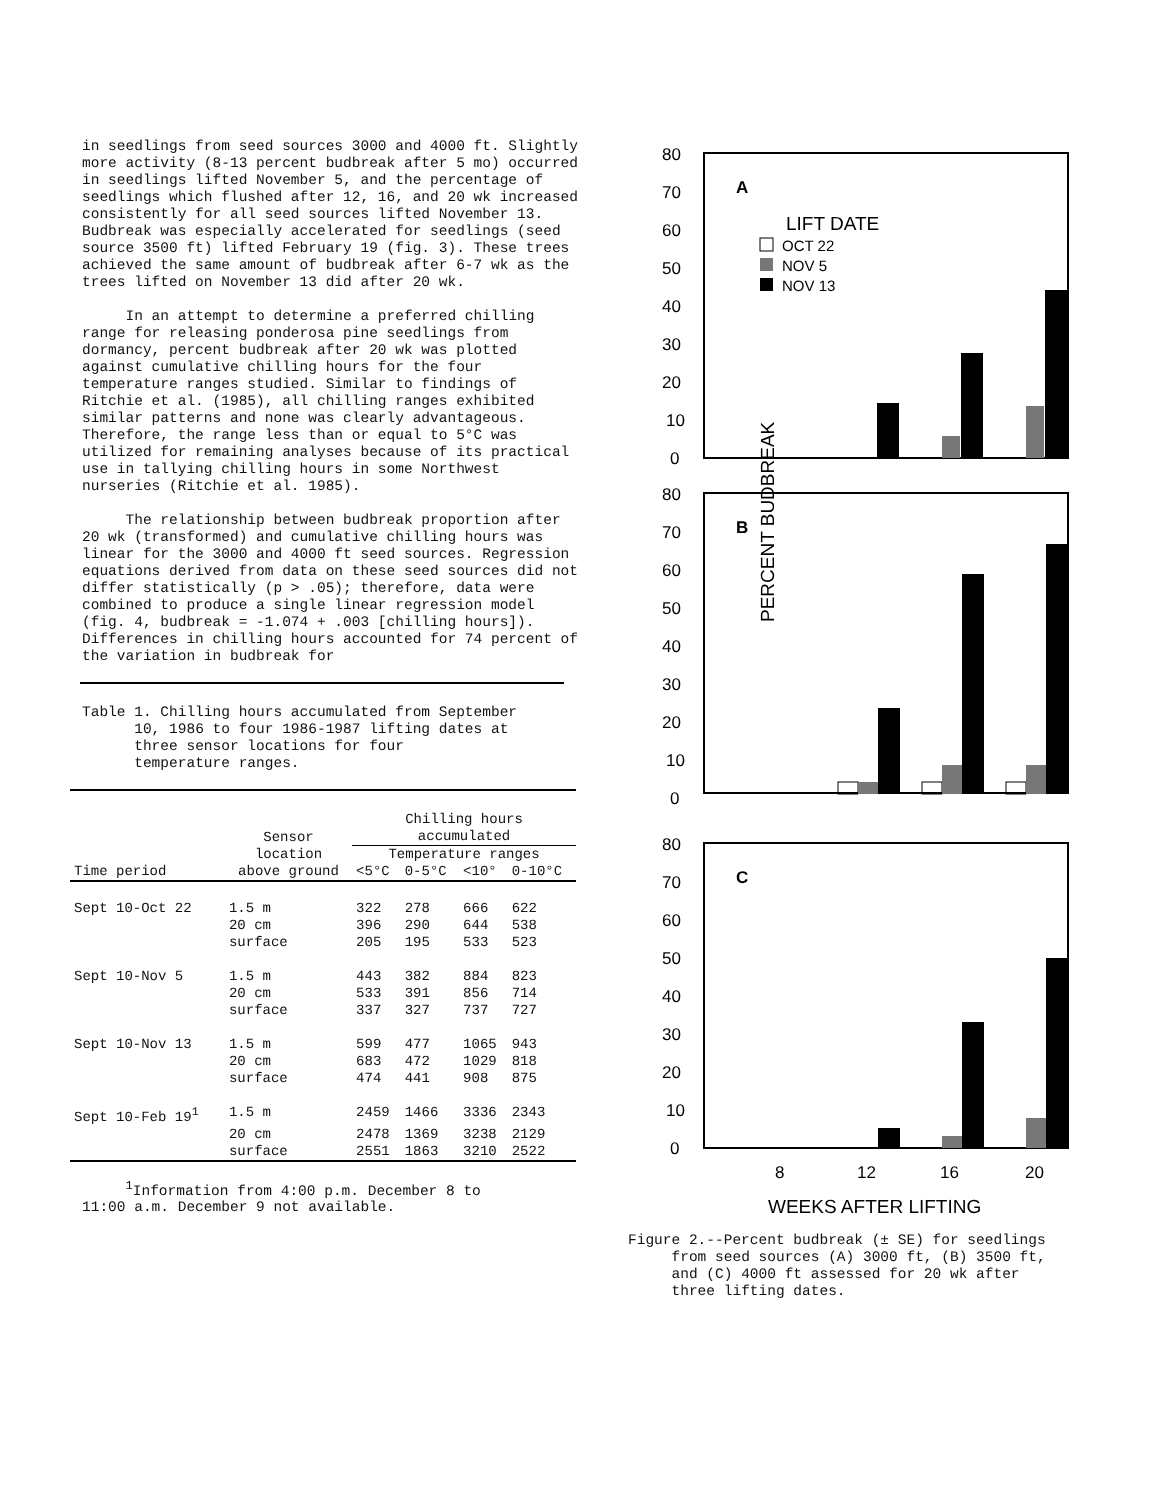in seedlings from seed sources 3000 and 4000 ft. Slightly more activity (8-13 percent budbreak after 5 mo) occurred in seedlings lifted November 5, and the percentage of seedlings which flushed after 12, 16, and 20 wk increased consistently for all seed sources lifted November 13. Budbreak was especially accelerated for seedlings (seed source 3500 ft) lifted February 19 (fig. 3). These trees achieved the same amount of budbreak after 6-7 wk as the trees lifted on November 13 did after 20 wk.
In an attempt to determine a preferred chilling range for releasing ponderosa pine seedlings from dormancy, percent budbreak after 20 wk was plotted against cumulative chilling hours for the four temperature ranges studied. Similar to findings of Ritchie et al. (1985), all chilling ranges exhibited similar patterns and none was clearly advantageous. Therefore, the range less than or equal to 5°C was utilized for remaining analyses because of its practical use in tallying chilling hours in some Northwest nurseries (Ritchie et al. 1985).
The relationship between budbreak proportion after 20 wk (transformed) and cumulative chilling hours was linear for the 3000 and 4000 ft seed sources. Regression equations derived from data on these seed sources did not differ statistically (p > .05); therefore, data were combined to produce a single linear regression model (fig. 4, budbreak = -1.074 + .003 [chilling hours]). Differences in chilling hours accounted for 74 percent of the variation in budbreak for
Table 1. Chilling hours accumulated from September 10, 1986 to four 1986-1987 lifting dates at three sensor locations for four temperature ranges.
| Time period | Sensor location above ground | Chilling hours accumulated | | | |
| --- | --- | --- | --- | --- | --- |
| | | Temperature ranges | | | |
| | | <5°C | 0-5°C | <10° | 0-10°C |
| Sept 10-Oct 22 | 1.5 m | 322 | 278 | 666 | 622 |
| | 20 cm | 396 | 290 | 644 | 538 |
| | surface | 205 | 195 | 533 | 523 |
| Sept 10-Nov 5 | 1.5 m | 443 | 382 | 884 | 823 |
| | 20 cm | 533 | 391 | 856 | 714 |
| | surface | 337 | 327 | 737 | 727 |
| Sept 10-Nov 13 | 1.5 m | 599 | 477 | 1065 | 943 |
| | 20 cm | 683 | 472 | 1029 | 818 |
| | surface | 474 | 441 | 908 | 875 |
| Sept 10-Feb 19<sup>1</sup> | 1.5 m | 2459 | 1466 | 3336 | 2343 |
| | 20 cm | 2478 | 1369 | 3238 | 2129 |
| | surface | 2551 | 1863 | 3210 | 2522 |
<sup>1</sup> Information from 4:00 p.m. December 8 to 11:00 a.m. December 9 not available.
PERCENT BUDBREAK
80
70
60
50
40
30
20
10
0
A
LIFT DATE
OCT 22
NOV 5
NOV 13
80
70
60
50
40
30
20
10
0
B
80
70
60
50
40
30
20
10
0
C
8
12
16
20
WEEKS AFTER LIFTING
Figure 2.--Percent budbreak (± SE) for seedlings from seed sources (A) 3000 ft, (B) 3500 ft, and (C) 4000 ft assessed for 20 wk after three lifting dates.